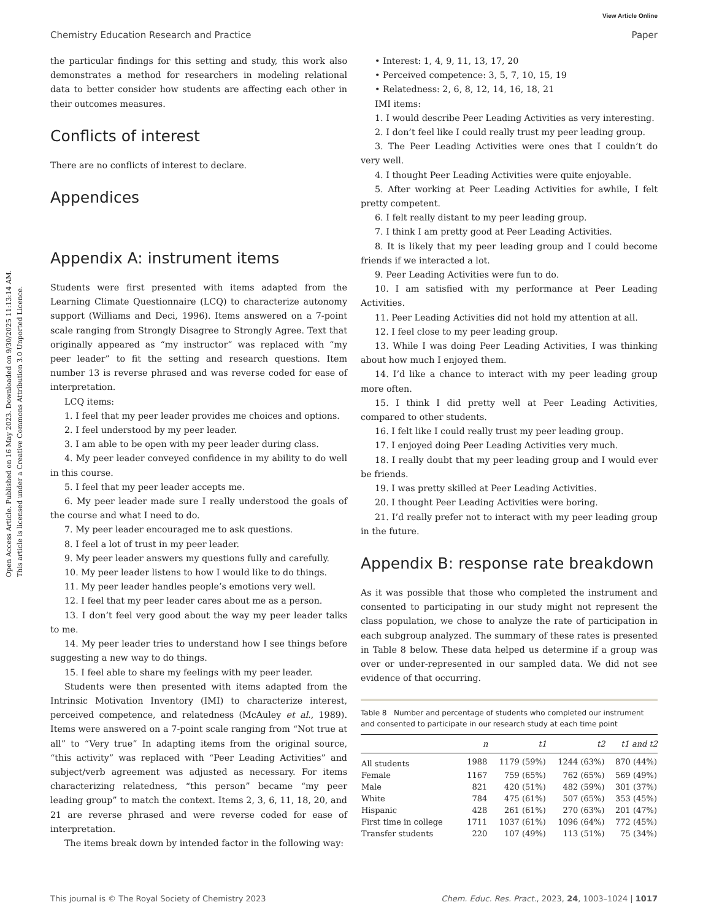View Article Online
Chemistry Education Research and Practice Paper
Open Access Article. Published on 16 May 2023. Downloaded on 9/30/2025 11:13:14 AM.
This article is licensed under a Creative Commons Attribution 3.0 Unported Licence.
the particular findings for this setting and study, this work also demonstrates a method for researchers in modeling relational data to better consider how students are affecting each other in their outcomes measures.
Conflicts of interest
There are no conflicts of interest to declare.
Appendices
Appendix A: instrument items
Students were first presented with items adapted from the Learning Climate Questionnaire (LCQ) to characterize autonomy support (Williams and Deci, 1996). Items answered on a 7-point scale ranging from Strongly Disagree to Strongly Agree. Text that originally appeared as “my instructor” was replaced with “my peer leader” to fit the setting and research questions. Item number 13 is reverse phrased and was reverse coded for ease of interpretation.
LCQ items:
1. I feel that my peer leader provides me choices and options.
2. I feel understood by my peer leader.
3. I am able to be open with my peer leader during class.
4. My peer leader conveyed confidence in my ability to do well in this course.
5. I feel that my peer leader accepts me.
6. My peer leader made sure I really understood the goals of the course and what I need to do.
7. My peer leader encouraged me to ask questions.
8. I feel a lot of trust in my peer leader.
9. My peer leader answers my questions fully and carefully.
10. My peer leader listens to how I would like to do things.
11. My peer leader handles people’s emotions very well.
12. I feel that my peer leader cares about me as a person.
13. I don’t feel very good about the way my peer leader talks to me.
14. My peer leader tries to understand how I see things before suggesting a new way to do things.
15. I feel able to share my feelings with my peer leader.
Students were then presented with items adapted from the Intrinsic Motivation Inventory (IMI) to characterize interest, perceived competence, and relatedness (McAuley et al., 1989). Items were answered on a 7-point scale ranging from “Not true at all” to “Very true” In adapting items from the original source, “this activity” was replaced with “Peer Leading Activities” and subject/verb agreement was adjusted as necessary. For items characterizing relatedness, “this person” became “my peer leading group” to match the context. Items 2, 3, 6, 11, 18, 20, and 21 are reverse phrased and were reverse coded for ease of interpretation.
The items break down by intended factor in the following way:
• Interest: 1, 4, 9, 11, 13, 17, 20
• Perceived competence: 3, 5, 7, 10, 15, 19
• Relatedness: 2, 6, 8, 12, 14, 16, 18, 21
IMI items:
1. I would describe Peer Leading Activities as very interesting.
2. I don’t feel like I could really trust my peer leading group.
3. The Peer Leading Activities were ones that I couldn’t do very well.
4. I thought Peer Leading Activities were quite enjoyable.
5. After working at Peer Leading Activities for awhile, I felt pretty competent.
6. I felt really distant to my peer leading group.
7. I think I am pretty good at Peer Leading Activities.
8. It is likely that my peer leading group and I could become friends if we interacted a lot.
9. Peer Leading Activities were fun to do.
10. I am satisfied with my performance at Peer Leading Activities.
11. Peer Leading Activities did not hold my attention at all.
12. I feel close to my peer leading group.
13. While I was doing Peer Leading Activities, I was thinking about how much I enjoyed them.
14. I’d like a chance to interact with my peer leading group more often.
15. I think I did pretty well at Peer Leading Activities, compared to other students.
16. I felt like I could really trust my peer leading group.
17. I enjoyed doing Peer Leading Activities very much.
18. I really doubt that my peer leading group and I would ever be friends.
19. I was pretty skilled at Peer Leading Activities.
20. I thought Peer Leading Activities were boring.
21. I’d really prefer not to interact with my peer leading group in the future.
Appendix B: response rate breakdown
As it was possible that those who completed the instrument and consented to participating in our study might not represent the class population, we chose to analyze the rate of participation in each subgroup analyzed. The summary of these rates is presented in Table 8 below. These data helped us determine if a group was over or under-represented in our sampled data. We did not see evidence of that occurring.
Table 8 Number and percentage of students who completed our instrument and consented to participate in our research study at each time point
| | n | t1 | t2 | t1 and t2 |
| --- | --- | --- | --- | --- |
| All students | 1988 | 1179 (59%) | 1244 (63%) | 870 (44%) |
| Female | 1167 | 759 (65%) | 762 (65%) | 569 (49%) |
| Male | 821 | 420 (51%) | 482 (59%) | 301 (37%) |
| White | 784 | 475 (61%) | 507 (65%) | 353 (45%) |
| Hispanic | 428 | 261 (61%) | 270 (63%) | 201 (47%) |
| First time in college | 1711 | 1037 (61%) | 1096 (64%) | 772 (45%) |
| Transfer students | 220 | 107 (49%) | 113 (51%) | 75 (34%) |
This journal is © The Royal Society of Chemistry 2023 Chem. Educ. Res. Pract., 2023, 24, 1003–1024 | 1017